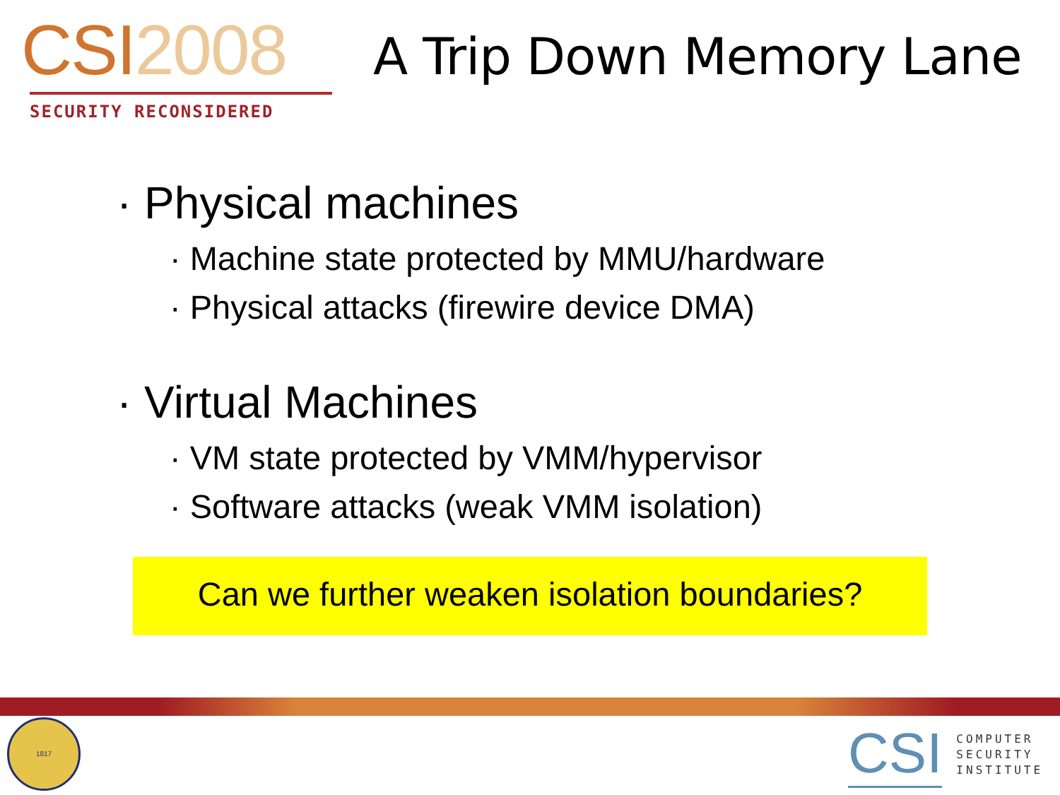CSI2008
SECURITY RECONSIDERED
A Trip Down Memory Lane
· Physical machines
· Machine state protected by MMU/hardware
· Physical attacks (firewire device DMA)
· Virtual Machines
· VM state protected by VMM/hypervisor
· Software attacks (weak VMM isolation)
Can we further weaken isolation boundaries?
1817
CSI
COMPUTER
SECURITY
INSTITUTE